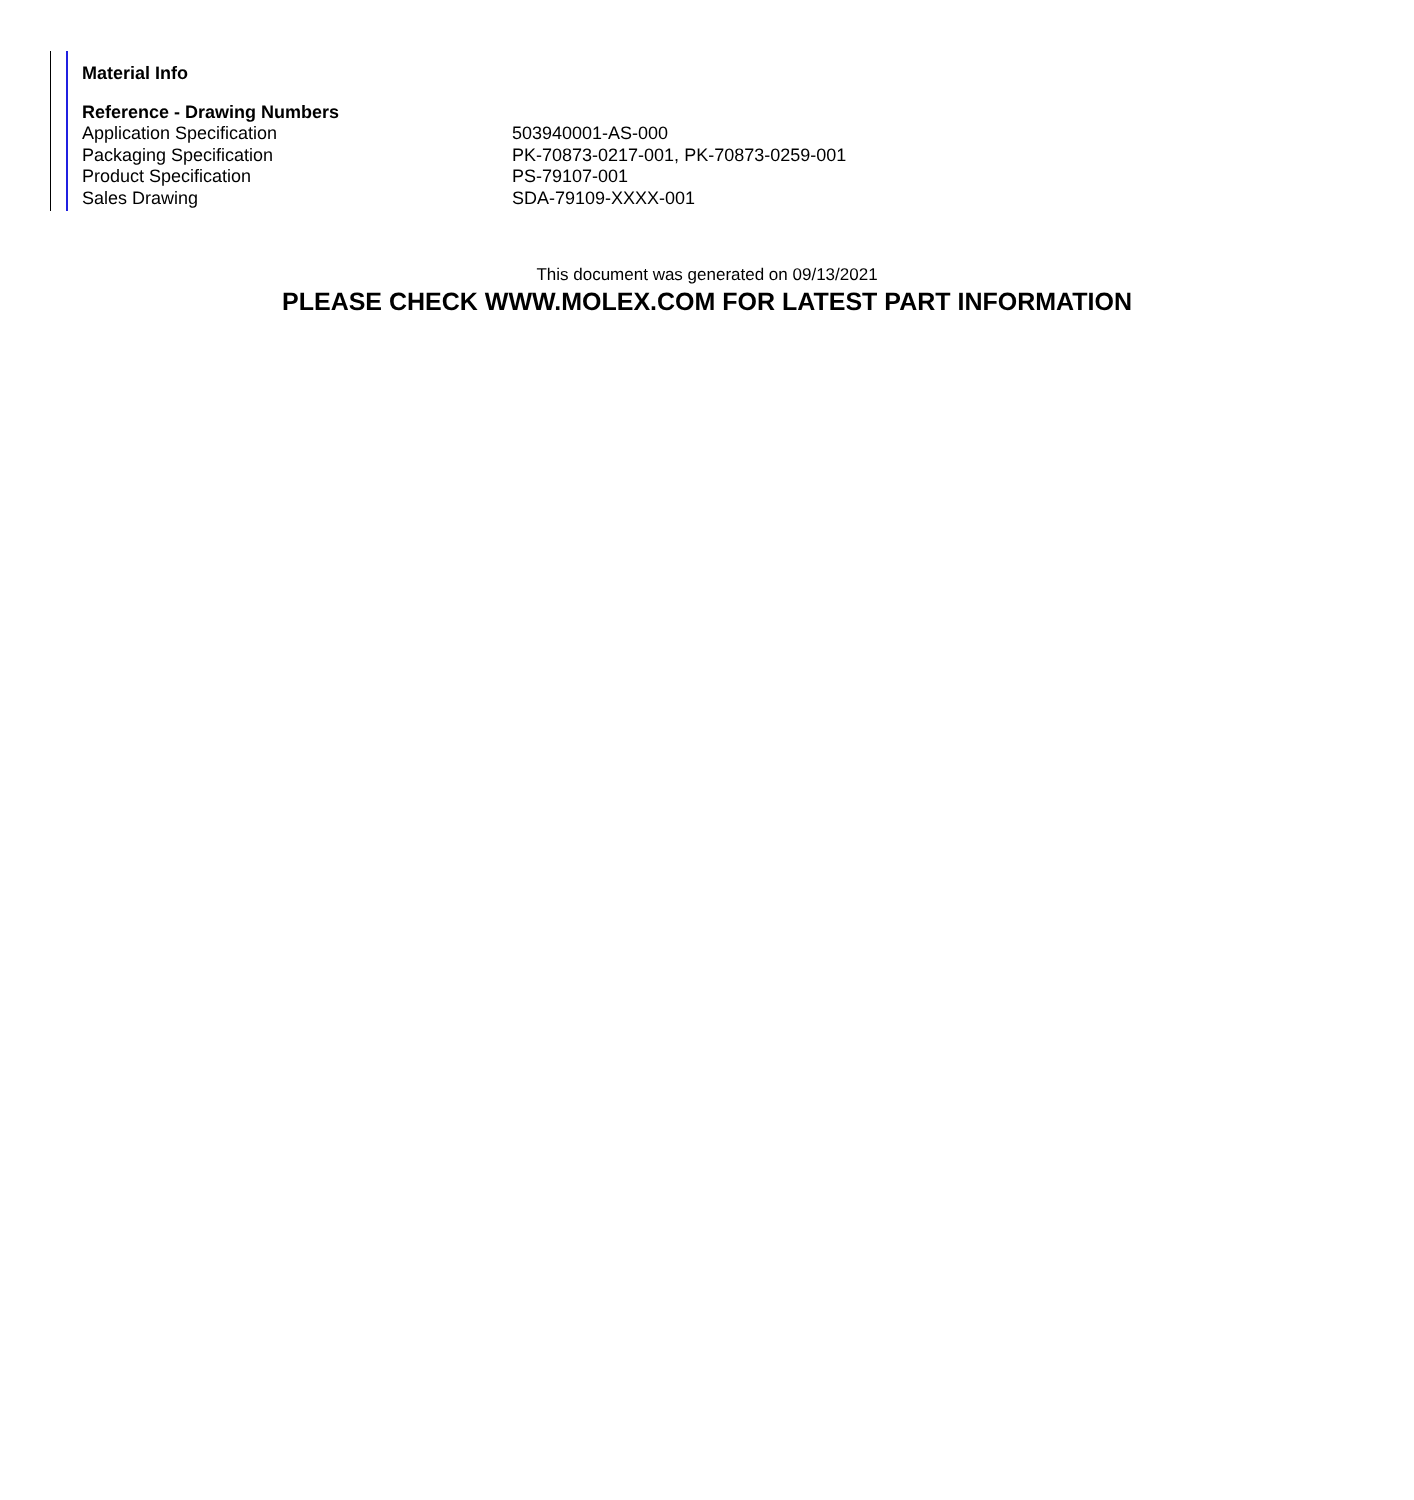Material Info
Reference - Drawing Numbers
| Application Specification | 503940001-AS-000 |
| Packaging Specification | PK-70873-0217-001, PK-70873-0259-001 |
| Product Specification | PS-79107-001 |
| Sales Drawing | SDA-79109-XXXX-001 |
This document was generated on 09/13/2021
PLEASE CHECK WWW.MOLEX.COM FOR LATEST PART INFORMATION